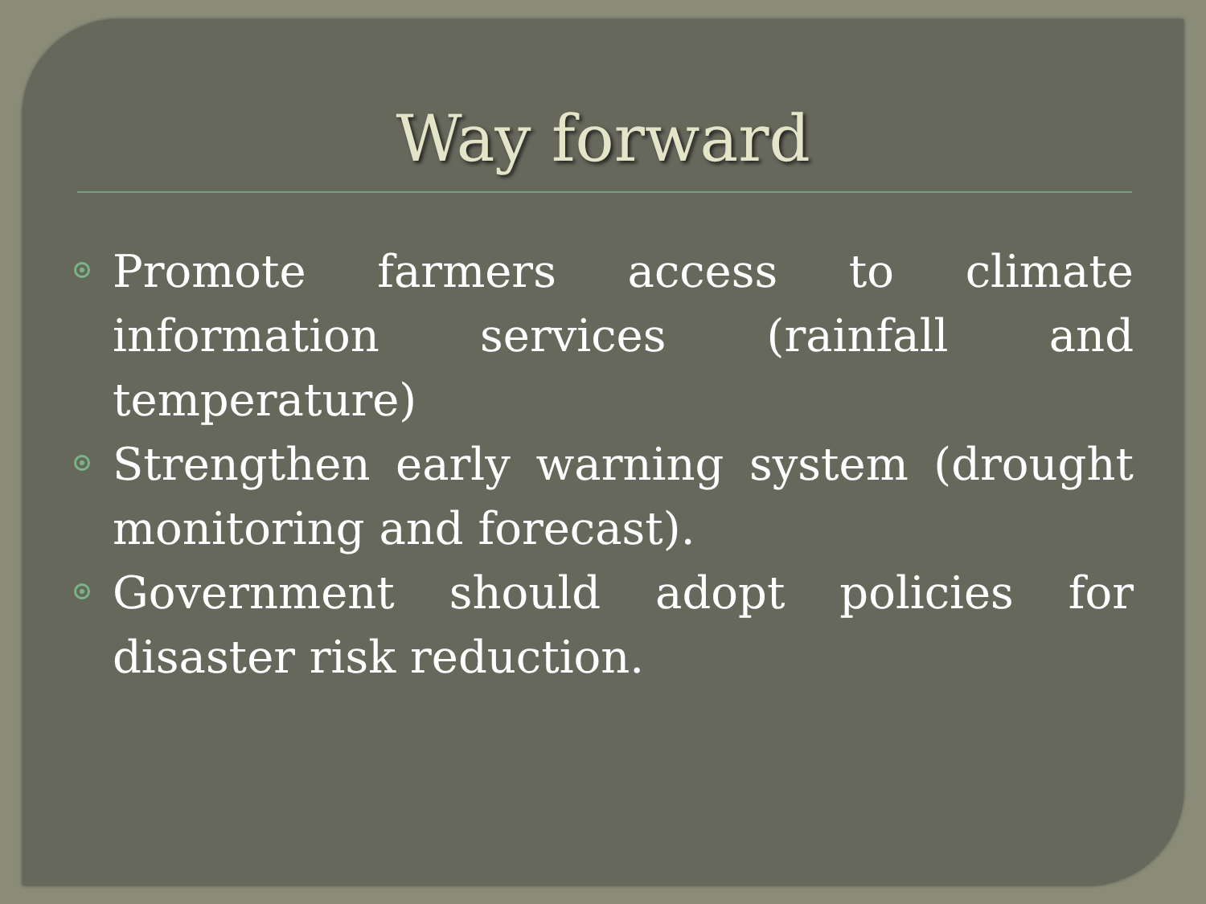Way forward
Promote farmers access to climate information services (rainfall and temperature)
Strengthen early warning system (drought monitoring and forecast).
Government should adopt policies for disaster risk reduction.